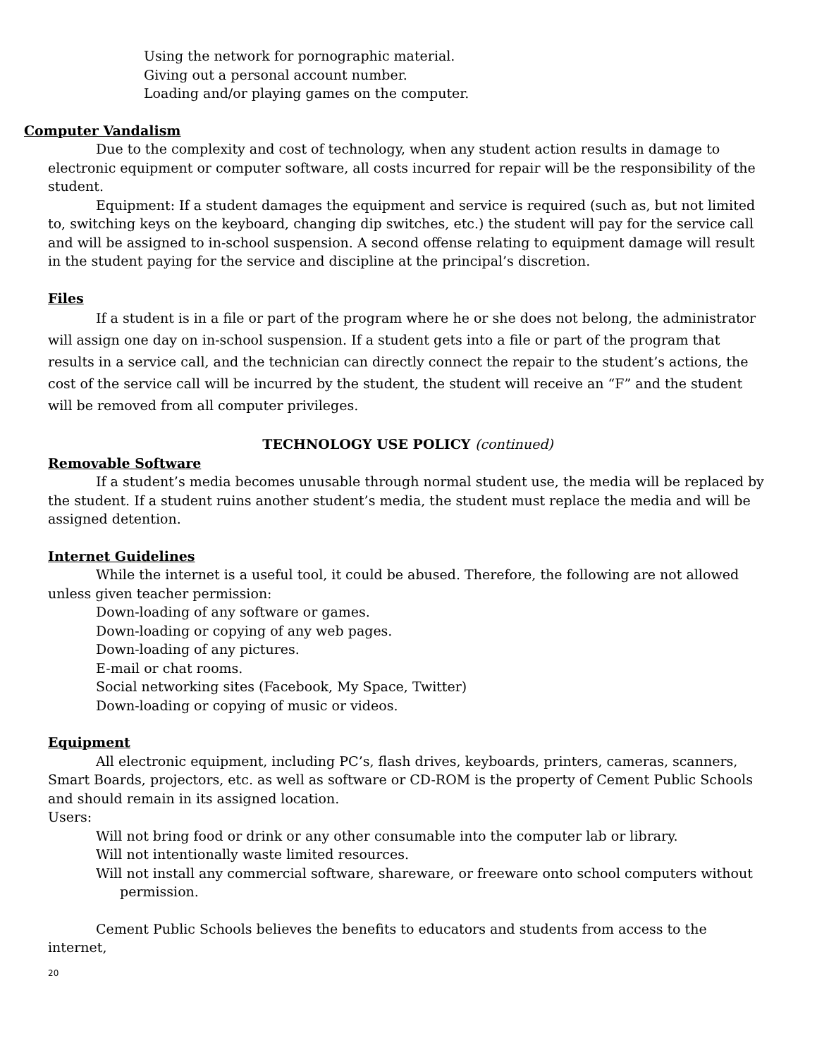Using the network for pornographic material.
Giving out a personal account number.
Loading and/or playing games on the computer.
Computer Vandalism
Due to the complexity and cost of technology, when any student action results in damage to electronic equipment or computer software, all costs incurred for repair will be the responsibility of the student.
Equipment: If a student damages the equipment and service is required (such as, but not limited to, switching keys on the keyboard, changing dip switches, etc.) the student will pay for the service call and will be assigned to in-school suspension. A second offense relating to equipment damage will result in the student paying for the service and discipline at the principal’s discretion.
Files
If a student is in a file or part of the program where he or she does not belong, the administrator will assign one day on in-school suspension. If a student gets into a file or part of the program that results in a service call, and the technician can directly connect the repair to the student’s actions, the cost of the service call will be incurred by the student, the student will receive an “F” and the student will be removed from all computer privileges.
TECHNOLOGY USE POLICY (continued)
Removable Software
If a student’s media becomes unusable through normal student use, the media will be replaced by the student. If a student ruins another student’s media, the student must replace the media and will be assigned detention.
Internet Guidelines
While the internet is a useful tool, it could be abused. Therefore, the following are not allowed unless given teacher permission:
Down-loading of any software or games.
Down-loading or copying of any web pages.
Down-loading of any pictures.
E-mail or chat rooms.
Social networking sites (Facebook, My Space, Twitter)
Down-loading or copying of music or videos.
Equipment
All electronic equipment, including PC’s, flash drives, keyboards, printers, cameras, scanners, Smart Boards, projectors, etc. as well as software or CD-ROM is the property of Cement Public Schools and should remain in its assigned location.
Users:
Will not bring food or drink or any other consumable into the computer lab or library.
Will not intentionally waste limited resources.
Will not install any commercial software, shareware, or freeware onto school computers without permission.
Cement Public Schools believes the benefits to educators and students from access to the internet,
20